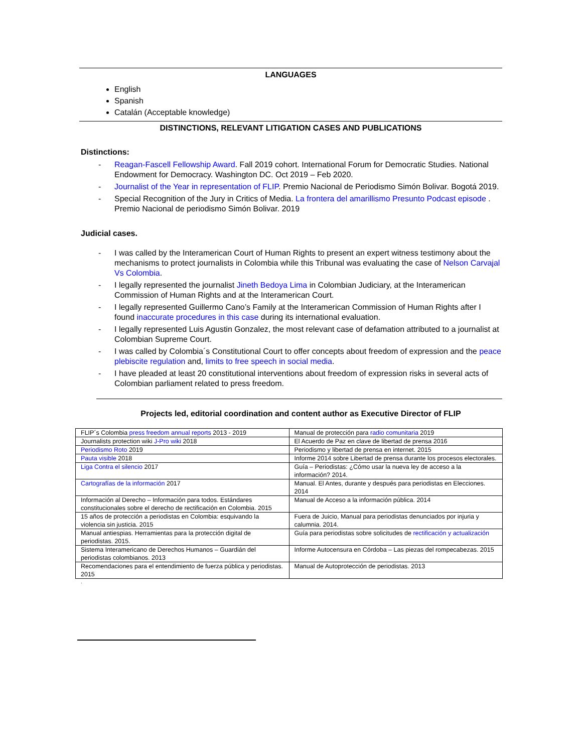LANGUAGES
English
Spanish
Catalán (Acceptable knowledge)
DISTINCTIONS, RELEVANT LITIGATION CASES AND PUBLICATIONS
Distinctions:
- Reagan-Fascell Fellowship Award. Fall 2019 cohort. International Forum for Democratic Studies. National Endowment for Democracy. Washington DC. Oct 2019 – Feb 2020.
- Journalist of the Year in representation of FLIP. Premio Nacional de Periodismo Simón Bolivar. Bogotá 2019.
- Special Recognition of the Jury in Critics of Media. La frontera del amarillismo Presunto Podcast episode . Premio Nacional de periodismo Simón Bolivar. 2019
Judicial cases.
- I was called by the Interamerican Court of Human Rights to present an expert witness testimony about the mechanisms to protect journalists in Colombia while this Tribunal was evaluating the case of Nelson Carvajal Vs Colombia.
- I legally represented the journalist Jineth Bedoya Lima in Colombian Judiciary, at the Interamerican Commission of Human Rights and at the Interamerican Court.
- I legally represented Guillermo Cano’s Family at the Interamerican Commission of Human Rights after I found inaccurate procedures in this case during its international evaluation.
- I legally represented Luis Agustin Gonzalez, the most relevant case of defamation attributed to a journalist at Colombian Supreme Court.
- I was called by Colombia´s Constitutional Court to offer concepts about freedom of expression and the peace plebiscite regulation and, limits to free speech in social media.
- I have pleaded at least 20 constitutional interventions about freedom of expression risks in several acts of Colombian parliament related to press freedom.
Projects led, editorial coordination and content author as Executive Director of FLIP
| FLIP´s Colombia press freedom annual reports 2013 - 2019 | Manual de protección para radio comunitaria 2019 |
| Journalists protection wiki J-Pro wiki 2018 | El Acuerdo de Paz en clave de libertad de prensa 2016 |
| Periodismo Roto 2019 | Periodismo y libertad de prensa en internet. 2015 |
| Pauta visible 2018 | Informe 2014 sobre Libertad de prensa durante los procesos electorales. |
| Liga Contra el silencio 2017 | Guía – Periodistas: ¿Cómo usar la nueva ley de acceso a la información? 2014. |
| Cartografías de la información 2017 | Manual. El Antes, durante y después para periodistas en Elecciones. 2014 |
| Información al Derecho – Información para todos. Estándares constitucionales sobre el derecho de rectificación en Colombia. 2015 | Manual de Acceso a la información pública. 2014 |
| 15 años de protección a periodistas en Colombia: esquivando la violencia sin justicia. 2015 | Fuera de Juicio, Manual para periodistas denunciados por injuria y calumnia. 2014. |
| Manual antiespias. Herramientas para la protección digital de periodistas. 2015. | Guía para periodistas sobre solicitudes de rectificación y actualización |
| Sistema Interamericano de Derechos Humanos – Guardián del periodistas colombianos. 2013 | Informe Autocensura en Córdoba – Las piezas del rompecabezas. 2015 |
| Recomendaciones para el entendimiento de fuerza pública y periodistas. 2015 | Manual de Autoprotección de periodistas. 2013 |
.